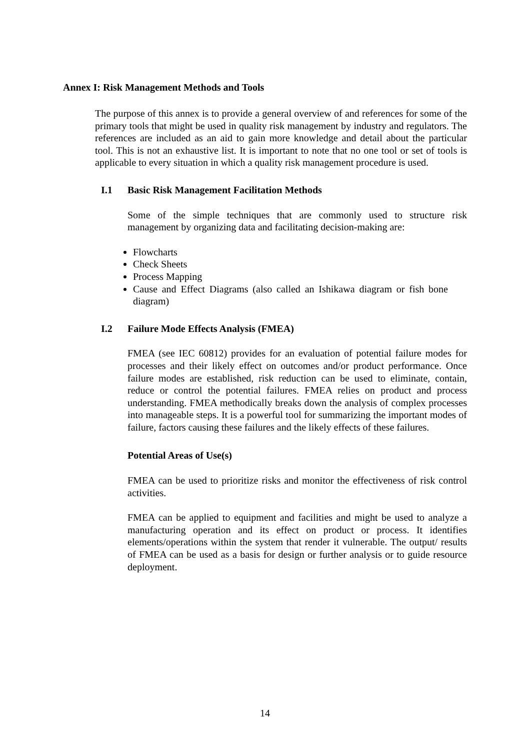Annex I: Risk Management Methods and Tools
The purpose of this annex is to provide a general overview of and references for some of the primary tools that might be used in quality risk management by industry and regulators. The references are included as an aid to gain more knowledge and detail about the particular tool. This is not an exhaustive list. It is important to note that no one tool or set of tools is applicable to every situation in which a quality risk management procedure is used.
I.1 Basic Risk Management Facilitation Methods
Some of the simple techniques that are commonly used to structure risk management by organizing data and facilitating decision-making are:
Flowcharts
Check Sheets
Process Mapping
Cause and Effect Diagrams (also called an Ishikawa diagram or fish bone diagram)
I.2 Failure Mode Effects Analysis (FMEA)
FMEA (see IEC 60812) provides for an evaluation of potential failure modes for processes and their likely effect on outcomes and/or product performance. Once failure modes are established, risk reduction can be used to eliminate, contain, reduce or control the potential failures. FMEA relies on product and process understanding. FMEA methodically breaks down the analysis of complex processes into manageable steps. It is a powerful tool for summarizing the important modes of failure, factors causing these failures and the likely effects of these failures.
Potential Areas of Use(s)
FMEA can be used to prioritize risks and monitor the effectiveness of risk control activities.
FMEA can be applied to equipment and facilities and might be used to analyze a manufacturing operation and its effect on product or process. It identifies elements/operations within the system that render it vulnerable. The output/ results of FMEA can be used as a basis for design or further analysis or to guide resource deployment.
14